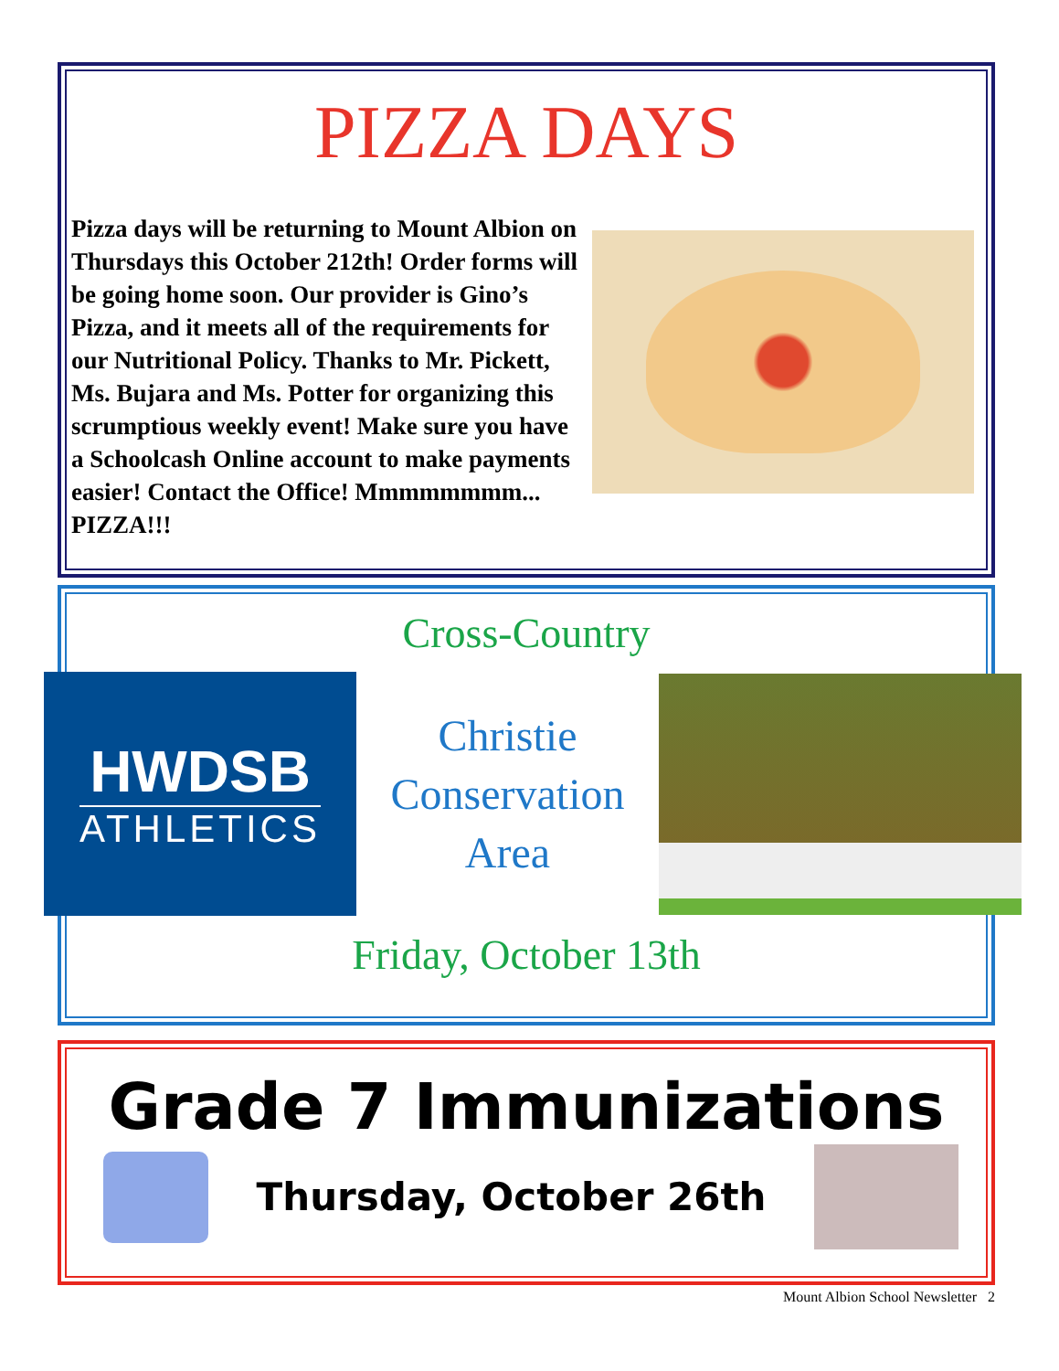PIZZA DAYS
Pizza days will be returning to Mount Albion on Thursdays this October 212th! Order forms will be going home soon. Our provider is Gino’s Pizza, and it meets all of the requirements for our Nutritional Policy. Thanks to Mr. Pickett, Ms. Bujara and Ms. Potter for organizing this scrumptious weekly event! Make sure you have a Schoolcash Online account to make payments easier! Contact the Office! Mmmmmmmm... PIZZA!!!
Cross-Country
HWDSB
ATHLETICS
Christie
Conservation
Area
Friday, October 13th
Grade 7 Immunizations
Thursday, October 26th
Mount Albion School Newsletter 2